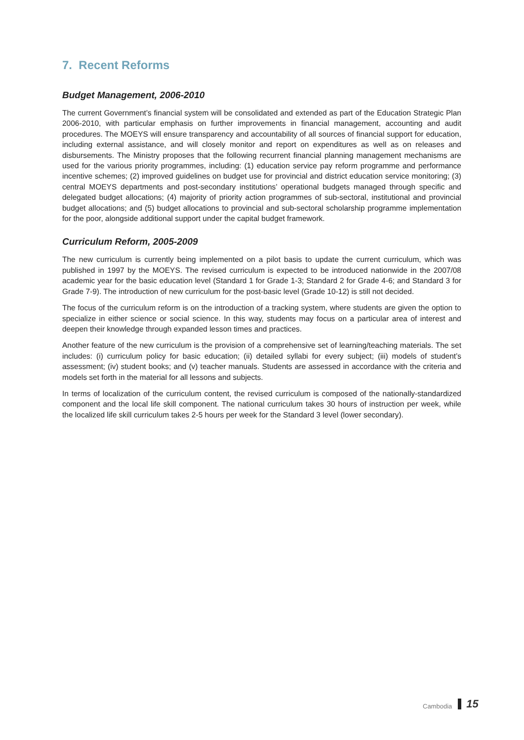7. Recent Reforms
Budget Management, 2006-2010
The current Government’s financial system will be consolidated and extended as part of the Education Strategic Plan 2006-2010, with particular emphasis on further improvements in financial management, accounting and audit procedures. The MOEYS will ensure transparency and accountability of all sources of financial support for education, including external assistance, and will closely monitor and report on expenditures as well as on releases and disbursements. The Ministry proposes that the following recurrent financial planning management mechanisms are used for the various priority programmes, including: (1) education service pay reform programme and performance incentive schemes; (2) improved guidelines on budget use for provincial and district education service monitoring; (3) central MOEYS departments and post-secondary institutions’ operational budgets managed through specific and delegated budget allocations; (4) majority of priority action programmes of sub-sectoral, institutional and provincial budget allocations; and (5) budget allocations to provincial and sub-sectoral scholarship programme implementation for the poor, alongside additional support under the capital budget framework.
Curriculum Reform, 2005-2009
The new curriculum is currently being implemented on a pilot basis to update the current curriculum, which was published in 1997 by the MOEYS. The revised curriculum is expected to be introduced nationwide in the 2007/08 academic year for the basic education level (Standard 1 for Grade 1-3; Standard 2 for Grade 4-6; and Standard 3 for Grade 7-9). The introduction of new curriculum for the post-basic level (Grade 10-12) is still not decided.
The focus of the curriculum reform is on the introduction of a tracking system, where students are given the option to specialize in either science or social science. In this way, students may focus on a particular area of interest and deepen their knowledge through expanded lesson times and practices.
Another feature of the new curriculum is the provision of a comprehensive set of learning/teaching materials. The set includes: (i) curriculum policy for basic education; (ii) detailed syllabi for every subject; (iii) models of student’s assessment; (iv) student books; and (v) teacher manuals. Students are assessed in accordance with the criteria and models set forth in the material for all lessons and subjects.
In terms of localization of the curriculum content, the revised curriculum is composed of the nationally-standardized component and the local life skill component. The national curriculum takes 30 hours of instruction per week, while the localized life skill curriculum takes 2-5 hours per week for the Standard 3 level (lower secondary).
Cambodia 15